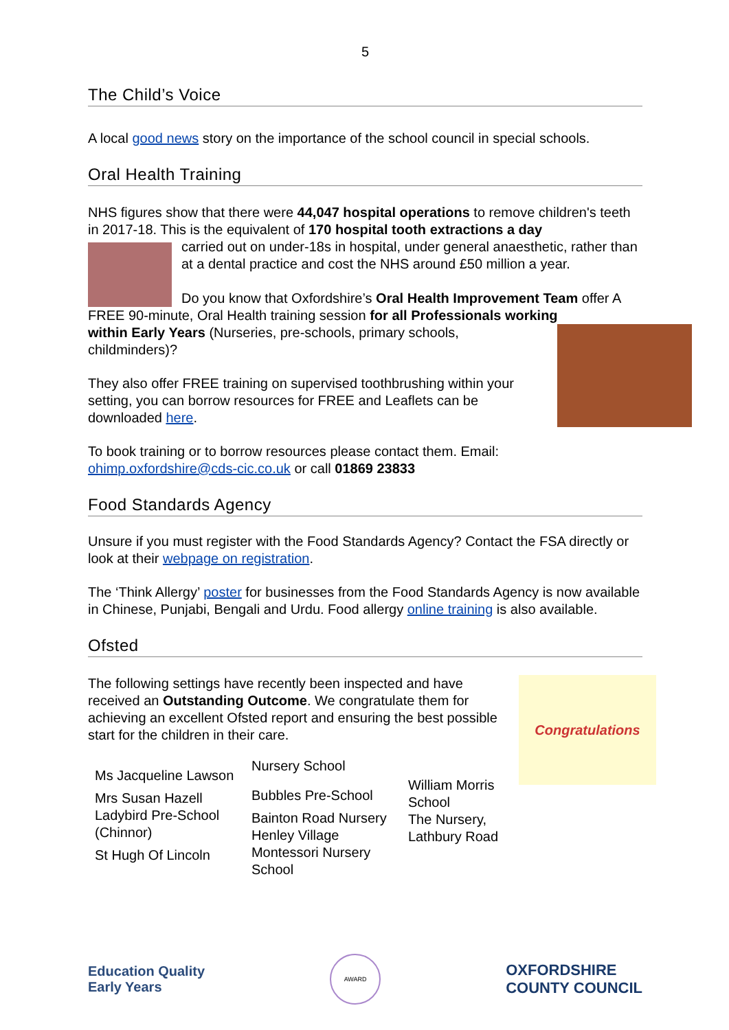5
The Child’s Voice
A local good news story on the importance of the school council in special schools.
Oral Health Training
NHS figures show that there were 44,047 hospital operations to remove children's teeth in 2017-18. This is the equivalent of 170 hospital tooth extractions a day
carried out on under-18s in hospital, under general anaesthetic, rather than at a dental practice and cost the NHS around £50 million a year.
Do you know that Oxfordshire’s Oral Health Improvement Team offer A FREE 90-minute, Oral Health training session for all Professionals working
within Early Years (Nurseries, pre-schools, primary schools, childminders)?
They also offer FREE training on supervised toothbrushing within your setting, you can borrow resources for FREE and Leaflets can be downloaded here.
To book training or to borrow resources please contact them. Email: ohimp.oxfordshire@cds-cic.co.uk or call 01869 23833
Food Standards Agency
Unsure if you must register with the Food Standards Agency? Contact the FSA directly or look at their webpage on registration.
The ‘Think Allergy’ poster for businesses from the Food Standards Agency is now available in Chinese, Punjabi, Bengali and Urdu. Food allergy online training is also available.
Ofsted
Congratulations
The following settings have recently been inspected and have received an Outstanding Outcome. We congratulate them for achieving an excellent Ofsted report and ensuring the best possible start for the children in their care.
Ms Jacqueline Lawson
Mrs Susan Hazell
Ladybird Pre-School (Chinnor)
St Hugh Of Lincoln
Nursery School
Bubbles Pre-School
Bainton Road Nursery
Henley Village Montessori Nursery School
William Morris School
The Nursery,
Lathbury Road
Education Quality
Early Years
AWARD
OXFORDSHIRE
COUNTY COUNCIL